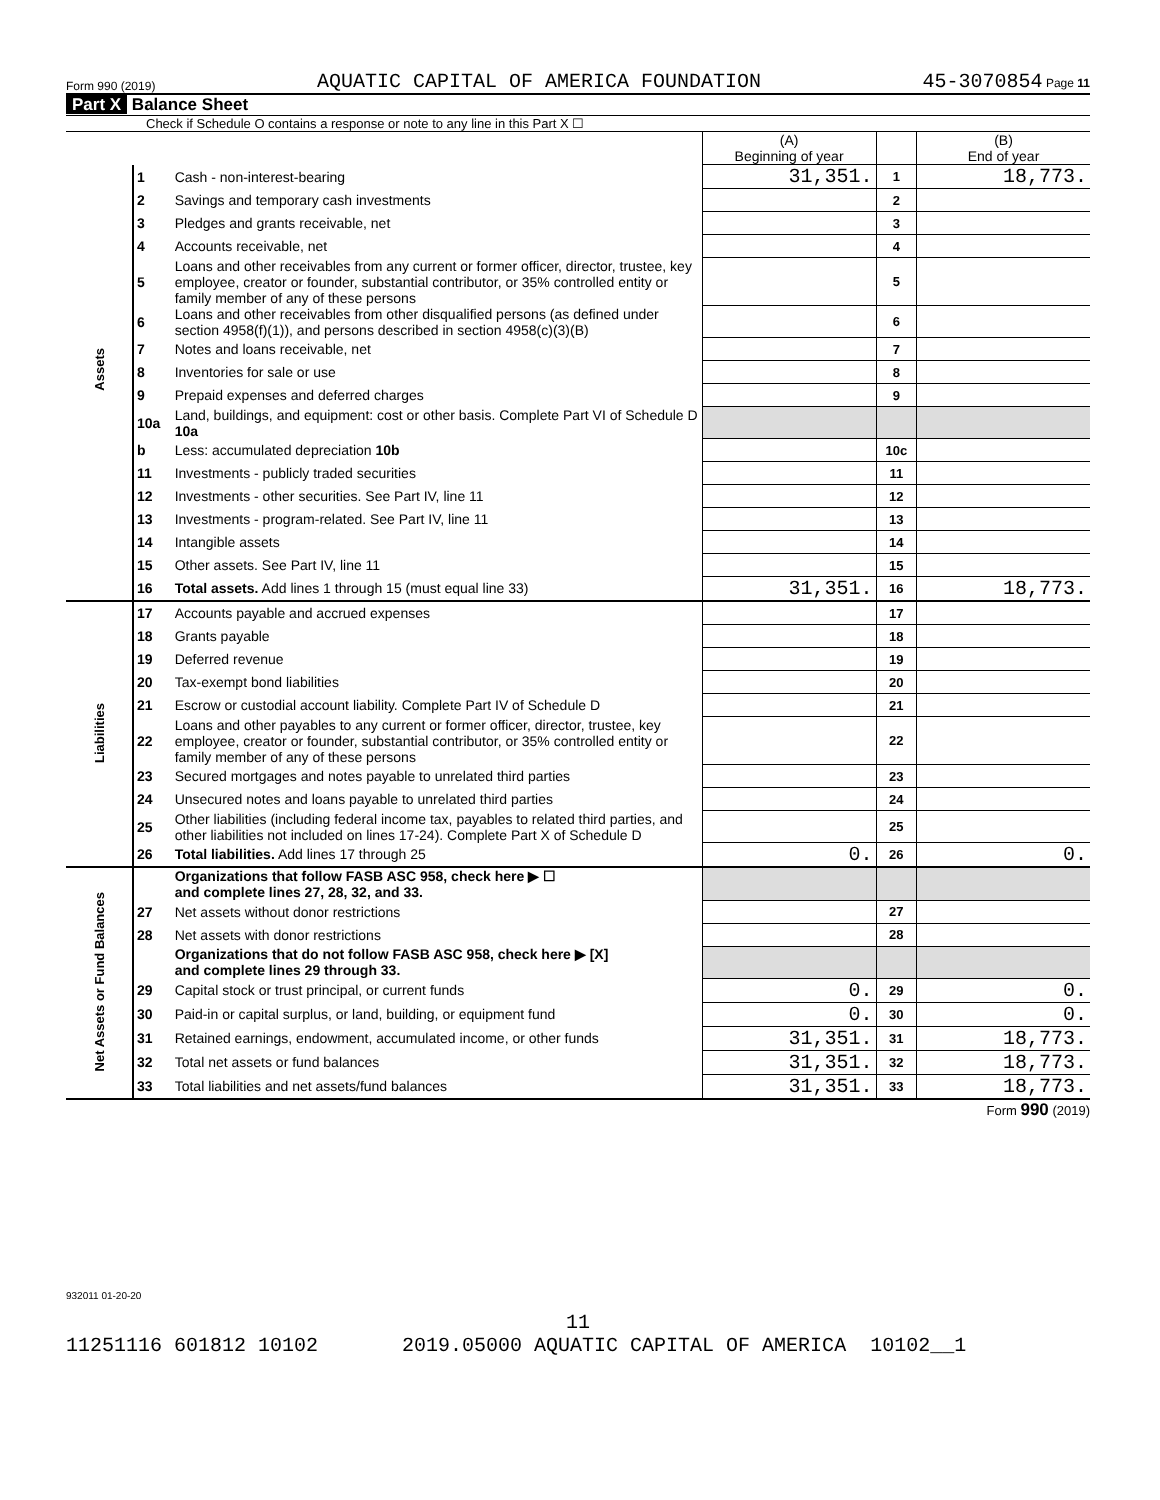Form 990 (2019) AQUATIC CAPITAL OF AMERICA FOUNDATION 45-3070854 Page 11
Part X Balance Sheet
Check if Schedule O contains a response or note to any line in this Part X ☐
| | | | (A) Beginning of year | | (B) End of year |
| --- | --- | --- | --- | --- | --- |
| Assets | 1 | Cash - non-interest-bearing | 31,351. | 1 | 18,773. |
| | 2 | Savings and temporary cash investments | | 2 | |
| | 3 | Pledges and grants receivable, net | | 3 | |
| | 4 | Accounts receivable, net | | 4 | |
| | 5 | Loans and other receivables from any current or former officer, director, trustee, key employee, creator or founder, substantial contributor, or 35% controlled entity or family member of any of these persons | | 5 | |
| | 6 | Loans and other receivables from other disqualified persons (as defined under section 4958(f)(1)), and persons described in section 4958(c)(3)(B) | | 6 | |
| | 7 | Notes and loans receivable, net | | 7 | |
| | 8 | Inventories for sale or use | | 8 | |
| | 9 | Prepaid expenses and deferred charges | | 9 | |
| | 10a | Land, buildings, and equipment: cost or other basis. Complete Part VI of Schedule D 10a | | | |
| | b | Less: accumulated depreciation 10b | | 10c | |
| | 11 | Investments - publicly traded securities | | 11 | |
| | 12 | Investments - other securities. See Part IV, line 11 | | 12 | |
| | 13 | Investments - program-related. See Part IV, line 11 | | 13 | |
| | 14 | Intangible assets | | 14 | |
| | 15 | Other assets. See Part IV, line 11 | | 15 | |
| | 16 | Total assets. Add lines 1 through 15 (must equal line 33) | 31,351. | 16 | 18,773. |
| Liabilities | 17 | Accounts payable and accrued expenses | | 17 | |
| | 18 | Grants payable | | 18 | |
| | 19 | Deferred revenue | | 19 | |
| | 20 | Tax-exempt bond liabilities | | 20 | |
| | 21 | Escrow or custodial account liability. Complete Part IV of Schedule D | | 21 | |
| | 22 | Loans and other payables to any current or former officer, director, trustee, key employee, creator or founder, substantial contributor, or 35% controlled entity or family member of any of these persons | | 22 | |
| | 23 | Secured mortgages and notes payable to unrelated third parties | | 23 | |
| | 24 | Unsecured notes and loans payable to unrelated third parties | | 24 | |
| | 25 | Other liabilities (including federal income tax, payables to related third parties, and other liabilities not included on lines 17-24). Complete Part X of Schedule D | | 25 | |
| | 26 | Total liabilities. Add lines 17 through 25 | 0. | 26 | 0. |
| Net Assets or Fund Balances | | Organizations that follow FASB ASC 958, check here ▶ ☐ and complete lines 27, 28, 32, and 33. | | | |
| | 27 | Net assets without donor restrictions | | 27 | |
| | 28 | Net assets with donor restrictions | | 28 | |
| | | Organizations that do not follow FASB ASC 958, check here ▶ [X] and complete lines 29 through 33. | | | |
| | 29 | Capital stock or trust principal, or current funds | 0. | 29 | 0. |
| | 30 | Paid-in or capital surplus, or land, building, or equipment fund | 0. | 30 | 0. |
| | 31 | Retained earnings, endowment, accumulated income, or other funds | 31,351. | 31 | 18,773. |
| | 32 | Total net assets or fund balances | 31,351. | 32 | 18,773. |
| | 33 | Total liabilities and net assets/fund balances | 31,351. | 33 | 18,773. |
Form 990 (2019)
932011 01-20-20
11
11251116 601812 10102 2019.05000 AQUATIC CAPITAL OF AMERICA 10102__1